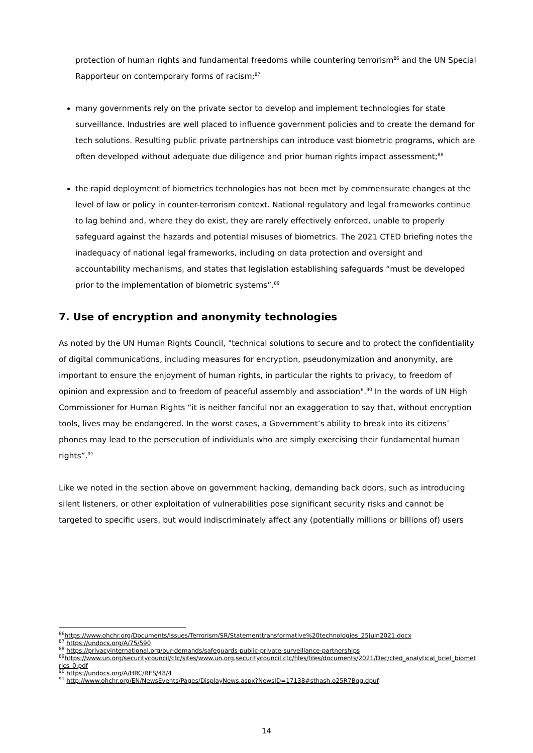protection of human rights and fundamental freedoms while countering terrorism<sup>86</sup> and the UN Special Rapporteur on contemporary forms of racism;<sup>87</sup>
many governments rely on the private sector to develop and implement technologies for state surveillance. Industries are well placed to influence government policies and to create the demand for tech solutions. Resulting public private partnerships can introduce vast biometric programs, which are often developed without adequate due diligence and prior human rights impact assessment;<sup>88</sup>
the rapid deployment of biometrics technologies has not been met by commensurate changes at the level of law or policy in counter-terrorism context. National regulatory and legal frameworks continue to lag behind and, where they do exist, they are rarely effectively enforced, unable to properly safeguard against the hazards and potential misuses of biometrics. The 2021 CTED briefing notes the inadequacy of national legal frameworks, including on data protection and oversight and accountability mechanisms, and states that legislation establishing safeguards “must be developed prior to the implementation of biometric systems”.<sup>89</sup>
7. Use of encryption and anonymity technologies
As noted by the UN Human Rights Council, "technical solutions to secure and to protect the confidentiality of digital communications, including measures for encryption, pseudonymization and anonymity, are important to ensure the enjoyment of human rights, in particular the rights to privacy, to freedom of opinion and expression and to freedom of peaceful assembly and association".<sup>90</sup> In the words of UN High Commissioner for Human Rights “it is neither fanciful nor an exaggeration to say that, without encryption tools, lives may be endangered. In the worst cases, a Government’s ability to break into its citizens’ phones may lead to the persecution of individuals who are simply exercising their fundamental human rights”.<sup>91</sup>
Like we noted in the section above on government hacking, demanding back doors, such as introducing silent listeners, or other exploitation of vulnerabilities pose significant security risks and cannot be targeted to specific users, but would indiscriminately affect any (potentially millions or billions of) users
<sup>86</sup> https://www.ohchr.org/Documents/Issues/Terrorism/SR/Statementtransformative%20technologies_25Juin2021.docx
<sup>87</sup> https://undocs.org/A/75/590
<sup>88</sup> https://privacyinternational.org/our-demands/safeguards-public-private-surveillance-partnerships
<sup>89</sup> https://www.un.org/securitycouncil/ctc/sites/www.un.org.securitycouncil.ctc/files/files/documents/2021/Dec/cted_analytical_brief_biometrics_0.pdf
<sup>90</sup> https://undocs.org/A/HRC/RES/48/4
<sup>91</sup> http://www.ohchr.org/EN/NewsEvents/Pages/DisplayNews.aspx?NewsID=17138#sthash.o25R7Bqg.dpuf
14